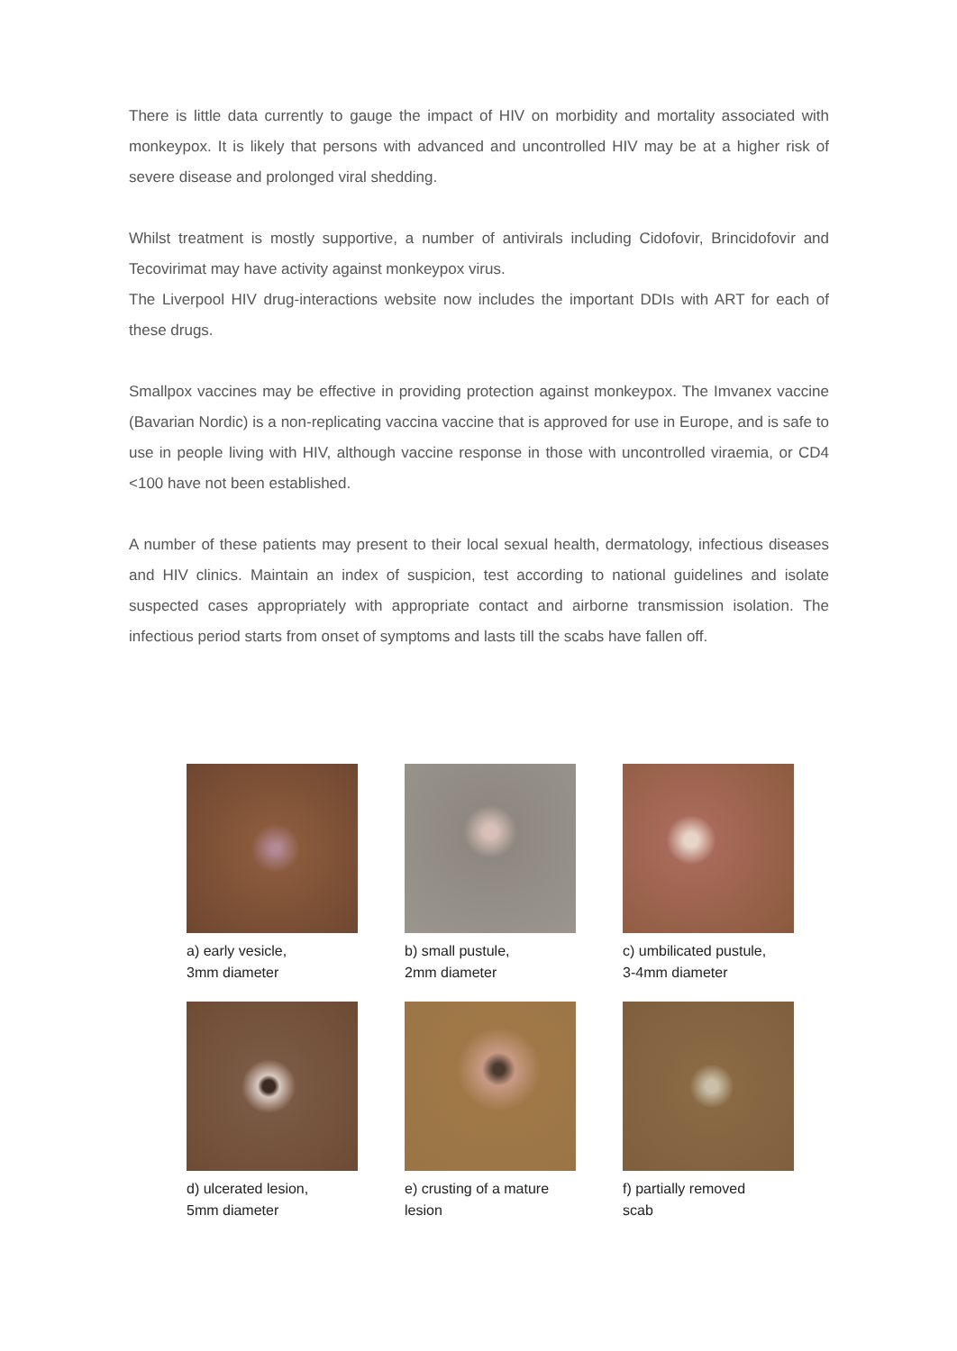There is little data currently to gauge the impact of HIV on morbidity and mortality associated with monkeypox. It is likely that persons with advanced and uncontrolled HIV may be at a higher risk of severe disease and prolonged viral shedding.
Whilst treatment is mostly supportive, a number of antivirals including Cidofovir, Brincidofovir and Tecovirimat may have activity against monkeypox virus.
The Liverpool HIV drug-interactions website now includes the important DDIs with ART for each of these drugs.
Smallpox vaccines may be effective in providing protection against monkeypox. The Imvanex vaccine (Bavarian Nordic) is a non-replicating vaccina vaccine that is approved for use in Europe, and is safe to use in people living with HIV, although vaccine response in those with uncontrolled viraemia, or CD4 <100 have not been established.
A number of these patients may present to their local sexual health, dermatology, infectious diseases and HIV clinics. Maintain an index of suspicion, test according to national guidelines and isolate suspected cases appropriately with appropriate contact and airborne transmission isolation. The infectious period starts from onset of symptoms and lasts till the scabs have fallen off.
a) early vesicle,
3mm diameter
b) small pustule,
2mm diameter
c) umbilicated pustule,
3-4mm diameter
d) ulcerated lesion,
5mm diameter
e) crusting of a mature
lesion
f) partially removed
scab